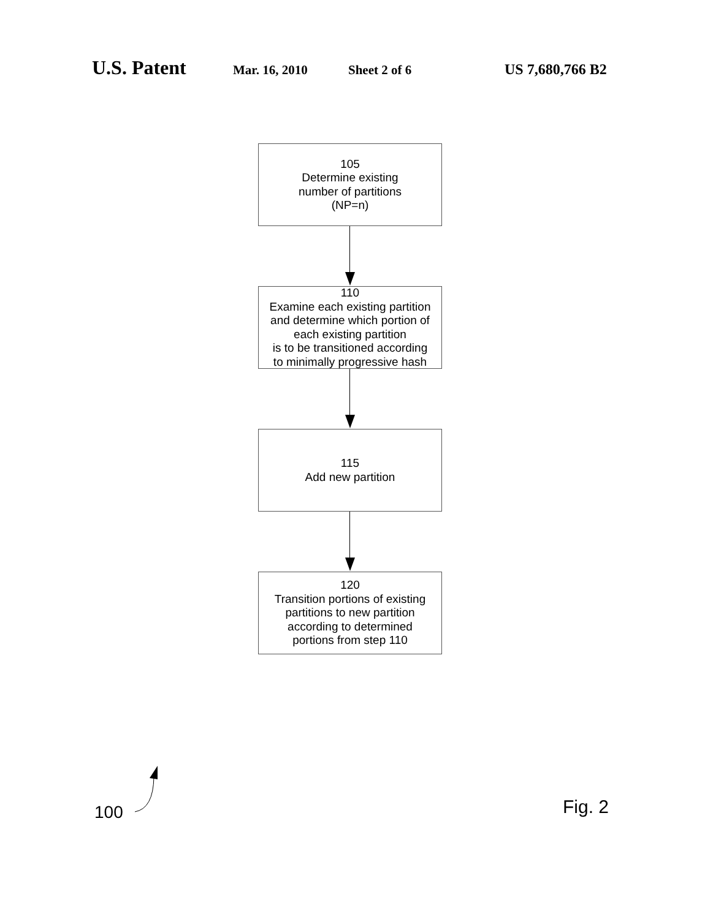U.S. Patent Mar. 16, 2010 Sheet 2 of 6 US 7,680,766 B2
105
Determine existing
number of partitions
(NP=n)
110
Examine each existing partition
and determine which portion of
each existing partition
is to be transitioned according
to minimally progressive hash
115
Add new partition
120
Transition portions of existing
partitions to new partition
according to determined
portions from step 110
100 Fig. 2